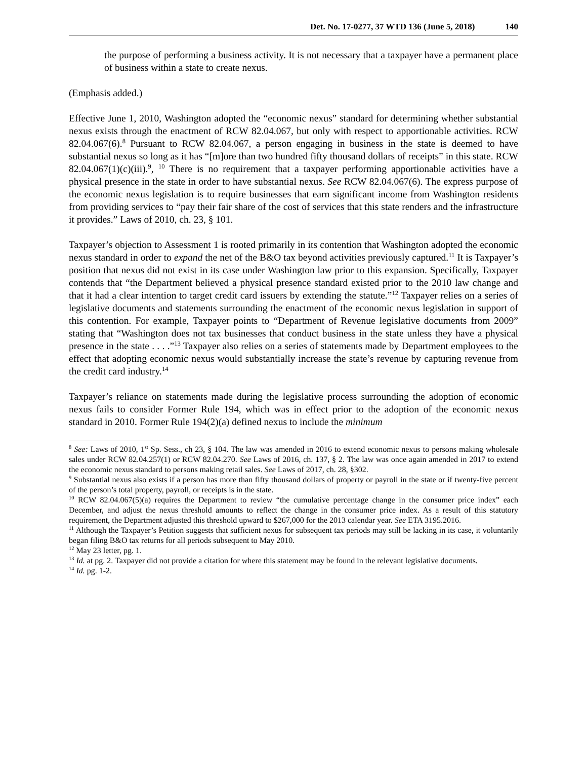Det. No. 17-0277, 37 WTD 136 (June 5, 2018) 140
the purpose of performing a business activity. It is not necessary that a taxpayer have a permanent place of business within a state to create nexus.
(Emphasis added.)
Effective June 1, 2010, Washington adopted the “economic nexus” standard for determining whether substantial nexus exists through the enactment of RCW 82.04.067, but only with respect to apportionable activities. RCW 82.04.067(6).<sup>8</sup> Pursuant to RCW 82.04.067, a person engaging in business in the state is deemed to have substantial nexus so long as it has “[m]ore than two hundred fifty thousand dollars of receipts” in this state. RCW 82.04.067(1)(c)(iii).<sup>9</sup>, <sup>10</sup> There is no requirement that a taxpayer performing apportionable activities have a physical presence in the state in order to have substantial nexus. See RCW 82.04.067(6). The express purpose of the economic nexus legislation is to require businesses that earn significant income from Washington residents from providing services to “pay their fair share of the cost of services that this state renders and the infrastructure it provides.” Laws of 2010, ch. 23, § 101.
Taxpayer’s objection to Assessment 1 is rooted primarily in its contention that Washington adopted the economic nexus standard in order to expand the net of the B&O tax beyond activities previously captured.<sup>11</sup> It is Taxpayer’s position that nexus did not exist in its case under Washington law prior to this expansion. Specifically, Taxpayer contends that “the Department believed a physical presence standard existed prior to the 2010 law change and that it had a clear intention to target credit card issuers by extending the statute.”<sup>12</sup> Taxpayer relies on a series of legislative documents and statements surrounding the enactment of the economic nexus legislation in support of this contention. For example, Taxpayer points to “Department of Revenue legislative documents from 2009” stating that “Washington does not tax businesses that conduct business in the state unless they have a physical presence in the state . . . .”<sup>13</sup> Taxpayer also relies on a series of statements made by Department employees to the effect that adopting economic nexus would substantially increase the state’s revenue by capturing revenue from the credit card industry.<sup>14</sup>
Taxpayer’s reliance on statements made during the legislative process surrounding the adoption of economic nexus fails to consider Former Rule 194, which was in effect prior to the adoption of the economic nexus standard in 2010. Former Rule 194(2)(a) defined nexus to include the minimum
<sup>8</sup> See: Laws of 2010, 1<sup>st</sup> Sp. Sess., ch 23, § 104. The law was amended in 2016 to extend economic nexus to persons making wholesale sales under RCW 82.04.257(1) or RCW 82.04.270. See Laws of 2016, ch. 137, § 2. The law was once again amended in 2017 to extend the economic nexus standard to persons making retail sales. See Laws of 2017, ch. 28, §302.
<sup>9</sup> Substantial nexus also exists if a person has more than fifty thousand dollars of property or payroll in the state or if twenty-five percent of the person’s total property, payroll, or receipts is in the state.
<sup>10</sup> RCW 82.04.067(5)(a) requires the Department to review “the cumulative percentage change in the consumer price index” each December, and adjust the nexus threshold amounts to reflect the change in the consumer price index. As a result of this statutory requirement, the Department adjusted this threshold upward to $267,000 for the 2013 calendar year. See ETA 3195.2016.
<sup>11</sup> Although the Taxpayer’s Petition suggests that sufficient nexus for subsequent tax periods may still be lacking in its case, it voluntarily began filing B&O tax returns for all periods subsequent to May 2010.
<sup>12</sup> May 23 letter, pg. 1.
<sup>13</sup> Id. at pg. 2. Taxpayer did not provide a citation for where this statement may be found in the relevant legislative documents.
<sup>14</sup> Id. pg. 1-2.